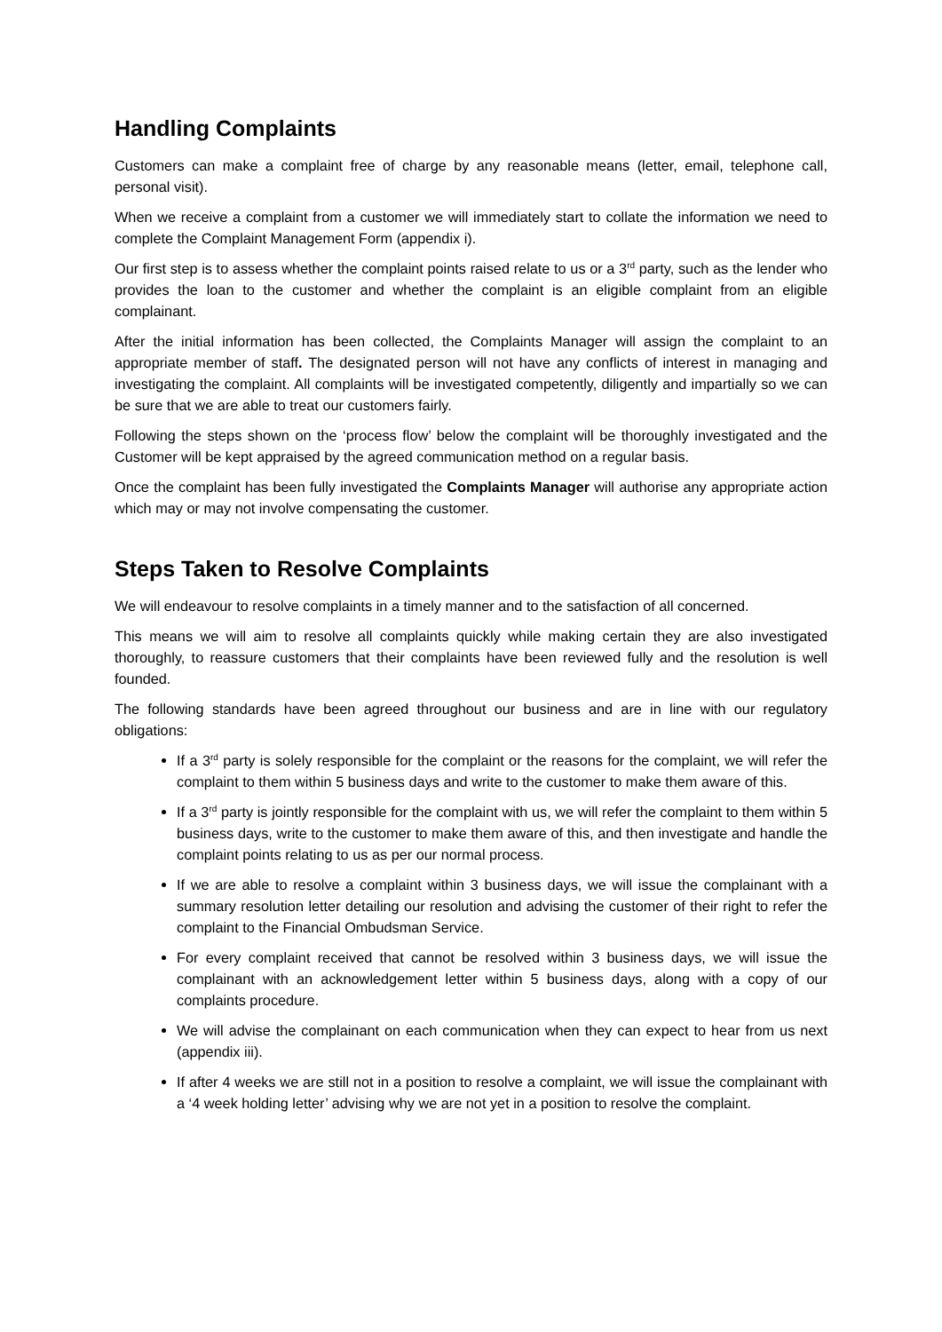Handling Complaints
Customers can make a complaint free of charge by any reasonable means (letter, email, telephone call, personal visit).
When we receive a complaint from a customer we will immediately start to collate the information we need to complete the Complaint Management Form (appendix i).
Our first step is to assess whether the complaint points raised relate to us or a 3<sup>rd</sup> party, such as the lender who provides the loan to the customer and whether the complaint is an eligible complaint from an eligible complainant.
After the initial information has been collected, the Complaints Manager will assign the complaint to an appropriate member of staff. The designated person will not have any conflicts of interest in managing and investigating the complaint. All complaints will be investigated competently, diligently and impartially so we can be sure that we are able to treat our customers fairly.
Following the steps shown on the ‘process flow’ below the complaint will be thoroughly investigated and the Customer will be kept appraised by the agreed communication method on a regular basis.
Once the complaint has been fully investigated the Complaints Manager will authorise any appropriate action which may or may not involve compensating the customer.
Steps Taken to Resolve Complaints
We will endeavour to resolve complaints in a timely manner and to the satisfaction of all concerned.
This means we will aim to resolve all complaints quickly while making certain they are also investigated thoroughly, to reassure customers that their complaints have been reviewed fully and the resolution is well founded.
The following standards have been agreed throughout our business and are in line with our regulatory obligations:
If a 3<sup>rd</sup> party is solely responsible for the complaint or the reasons for the complaint, we will refer the complaint to them within 5 business days and write to the customer to make them aware of this.
If a 3<sup>rd</sup> party is jointly responsible for the complaint with us, we will refer the complaint to them within 5 business days, write to the customer to make them aware of this, and then investigate and handle the complaint points relating to us as per our normal process.
If we are able to resolve a complaint within 3 business days, we will issue the complainant with a summary resolution letter detailing our resolution and advising the customer of their right to refer the complaint to the Financial Ombudsman Service.
For every complaint received that cannot be resolved within 3 business days, we will issue the complainant with an acknowledgement letter within 5 business days, along with a copy of our complaints procedure.
We will advise the complainant on each communication when they can expect to hear from us next (appendix iii).
If after 4 weeks we are still not in a position to resolve a complaint, we will issue the complainant with a ‘4 week holding letter’ advising why we are not yet in a position to resolve the complaint.